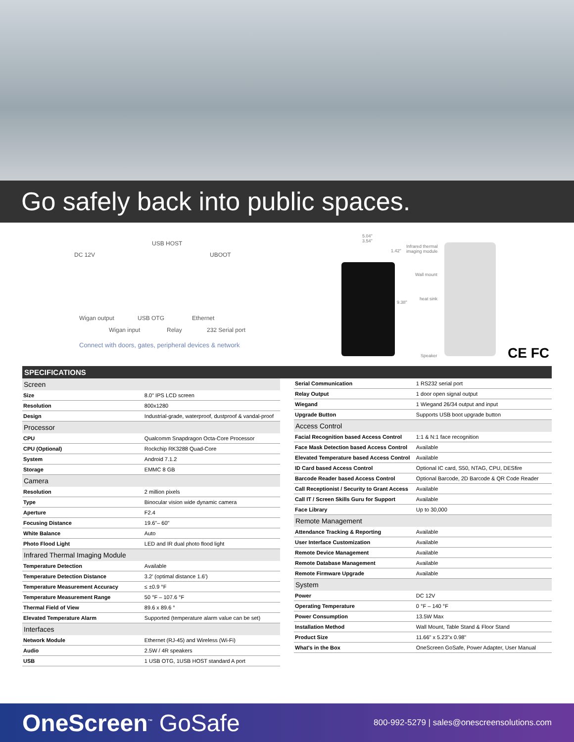Go safely back into public spaces.
USB HOST
DC 12V UBOOT
Wigan output USB OTG Ethernet
Wigan input Relay 232 Serial port
Connect with doors, gates, peripheral devices & network
5.04"
3.54"
1.42"
9.38"
Infrared thermal
imaging module
Wall mount
heat sink
Speaker CE FC
SPECIFICATIONS
| Screen | |
| --- | --- |
| Size | 8.0" IPS LCD screen |
| Resolution | 800x1280 |
| Design | Industrial-grade, waterproof, dustproof & vandal-proof |
| Processor | |
| CPU | Qualcomm Snapdragon Octa-Core Processor |
| CPU (Optional) | Rockchip RK3288 Quad-Core |
| System | Android 7.1.2 |
| Storage | EMMC 8 GB |
| Camera | |
| Resolution | 2 million pixels |
| Type | Binocular vision wide dynamic camera |
| Aperture | F2.4 |
| Focusing Distance | 19.6"– 60" |
| White Balance | Auto |
| Photo Flood Light | LED and IR dual photo flood light |
| Infrared Thermal Imaging Module | |
| Temperature Detection | Available |
| Temperature Detection Distance | 3.2' (optimal distance 1.6') |
| Temperature Measurement Accuracy | ≤ ±0.9 °F |
| Temperature Measurement Range | 50 °F – 107.6 °F |
| Thermal Field of View | 89.6 x 89.6 ° |
| Elevated Temperature Alarm | Supported (temperature alarm value can be set) |
| Interfaces | |
| Network Module | Ethernet (RJ-45) and Wireless (Wi-Fi) |
| Audio | 2.5W / 4R speakers |
| USB | 1 USB OTG, 1USB HOST standard A port |
| Serial Communication | 1 RS232 serial port |
| Relay Output | 1 door open signal output |
| Wiegand | 1 Wiegand 26/34 output and input |
| Upgrade Button | Supports USB boot upgrade button |
| Access Control | |
| Facial Recognition based Access Control | 1:1 & N:1 face recognition |
| Face Mask Detection based Access Control | Available |
| Elevated Temperature based Access Control | Available |
| ID Card based Access Control | Optional IC card, S50, NTAG, CPU, DESfire |
| Barcode Reader based Access Control | Optional Barcode, 2D Barcode & QR Code Reader |
| Call Receptionist / Security to Grant Access | Available |
| Call IT / Screen Skills Guru for Support | Available |
| Face Library | Up to 30,000 |
| Remote Management | |
| Attendance Tracking & Reporting | Available |
| User Interface Customization | Available |
| Remote Device Management | Available |
| Remote Database Management | Available |
| Remote Firmware Upgrade | Available |
| System | |
| Power | DC 12V |
| Operating Temperature | 0 °F – 140 °F |
| Power Consumption | 13.5W Max |
| Installation Method | Wall Mount, Table Stand & Floor Stand |
| Product Size | 11.66" x 5.23"x 0.98" |
| What's in the Box | OneScreen GoSafe, Power Adapter, User Manual |
OneScreen<sup>™</sup> GoSafe 800-992-5279 | sales@onescreensolutions.com